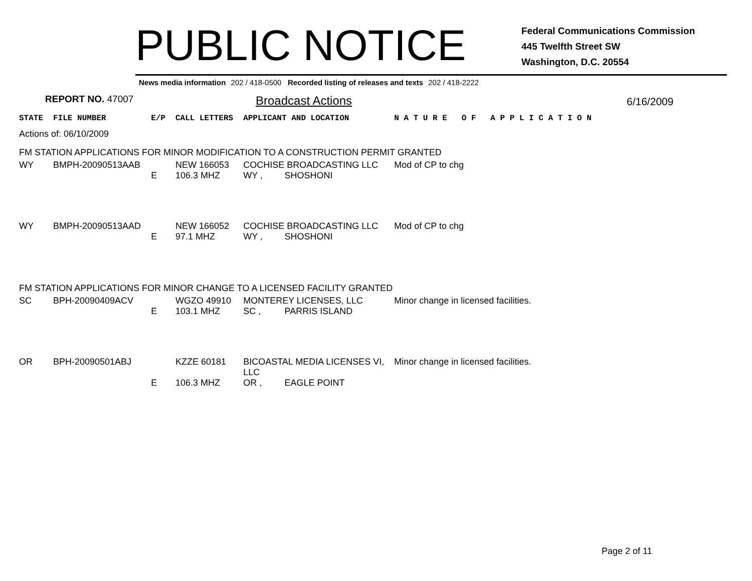PUBLIC NOTICE
Federal Communications Commission
445 Twelfth Street SW
Washington, D.C. 20554
News media information 202 / 418-0500 Recorded listing of releases and texts 202 / 418-2222
REPORT NO. 47007
Broadcast Actions
6/16/2009
| STATE | FILE NUMBER | E/P | CALL LETTERS | APPLICANT AND LOCATION | | N A T U R E O F A P P L I C A T I O N |
| Actions of: 06/10/2009 | | | | | | |
| FM STATION APPLICATIONS FOR MINOR MODIFICATION TO A CONSTRUCTION PERMIT GRANTED | | | | | | |
| WY | BMPH-20090513AAB | | NEW 166053 | COCHISE BROADCASTING LLC | | Mod of CP to chg |
| | | E | 106.3 MHZ | WY , | SHOSHONI | |
| WY | BMPH-20090513AAD | | NEW 166052 | COCHISE BROADCASTING LLC | | Mod of CP to chg |
| | | E | 97.1 MHZ | WY , | SHOSHONI | |
| FM STATION APPLICATIONS FOR MINOR CHANGE TO A LICENSED FACILITY GRANTED | | | | | | |
| SC | BPH-20090409ACV | | WGZO 49910 | MONTEREY LICENSES, LLC | | Minor change in licensed facilities. |
| | | E | 103.1 MHZ | SC , | PARRIS ISLAND | |
| OR | BPH-20090501ABJ | | KZZE 60181 | BICOASTAL MEDIA LICENSES VI, LLC | | Minor change in licensed facilities. |
| | | E | 106.3 MHZ | OR , | EAGLE POINT | |
Page 2 of 11